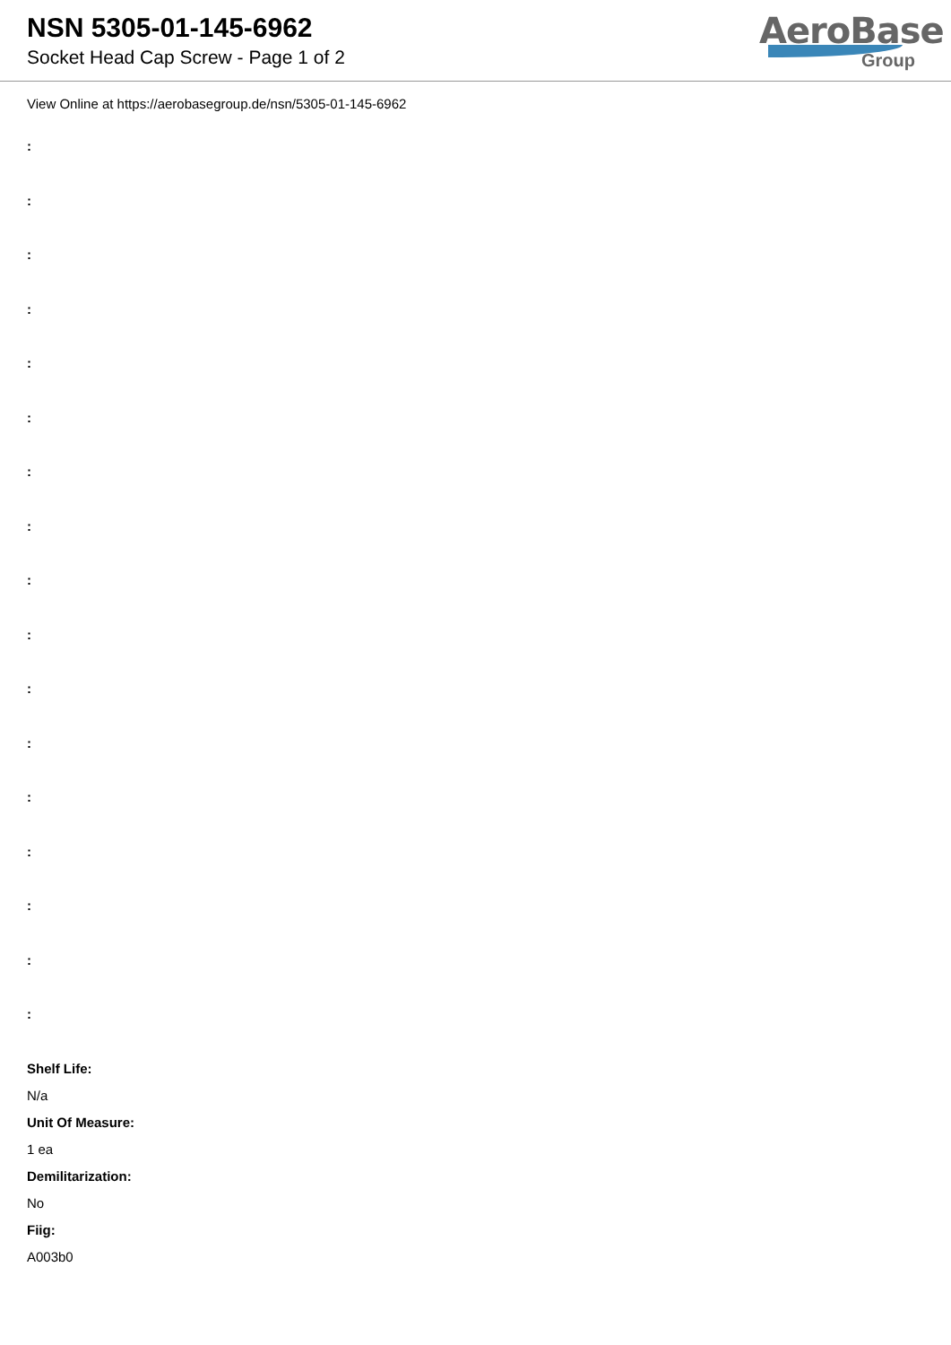NSN 5305-01-145-6962
Socket Head Cap Screw - Page 1 of 2
AeroBase
Group
View Online at https://aerobasegroup.de/nsn/5305-01-145-6962
:
:
:
:
:
:
:
:
:
:
:
:
:
:
:
:
:
Shelf Life:
N/a
Unit Of Measure:
1 ea
Demilitarization:
No
Fiig:
A003b0